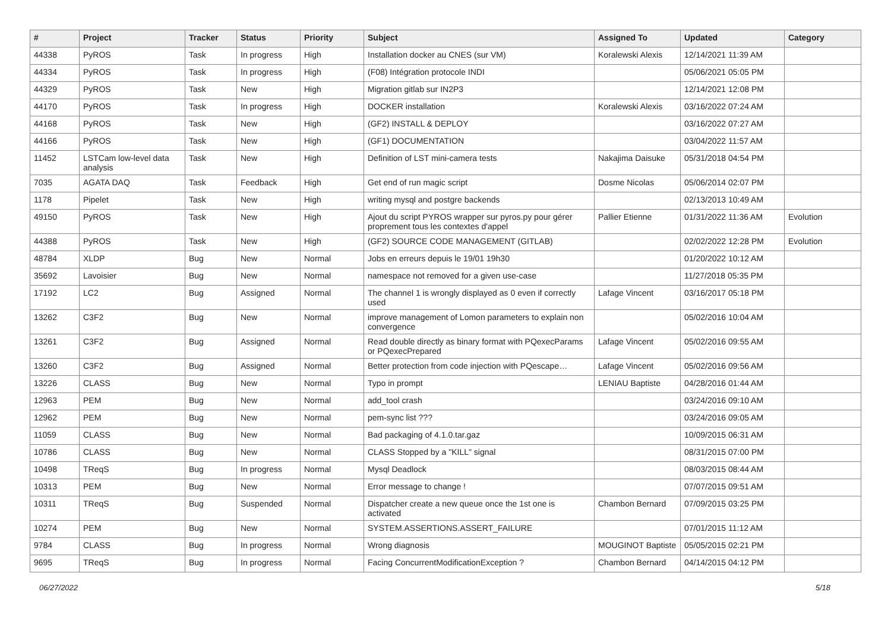| # | Project | Tracker | Status | Priority | Subject | Assigned To | Updated | Category |
| --- | --- | --- | --- | --- | --- | --- | --- | --- |
| 44338 | PyROS | Task | In progress | High | Installation docker au CNES (sur VM) | Koralewski Alexis | 12/14/2021 11:39 AM | |
| 44334 | PyROS | Task | In progress | High | (F08) Intégration protocole INDI | | 05/06/2021 05:05 PM | |
| 44329 | PyROS | Task | New | High | Migration gitlab sur IN2P3 | | 12/14/2021 12:08 PM | |
| 44170 | PyROS | Task | In progress | High | DOCKER installation | Koralewski Alexis | 03/16/2022 07:24 AM | |
| 44168 | PyROS | Task | New | High | (GF2) INSTALL & DEPLOY | | 03/16/2022 07:27 AM | |
| 44166 | PyROS | Task | New | High | (GF1) DOCUMENTATION | | 03/04/2022 11:57 AM | |
| 11452 | LSTCam low-level data analysis | Task | New | High | Definition of LST mini-camera tests | Nakajima Daisuke | 05/31/2018 04:54 PM | |
| 7035 | AGATA DAQ | Task | Feedback | High | Get end of run magic script | Dosme Nicolas | 05/06/2014 02:07 PM | |
| 1178 | Pipelet | Task | New | High | writing mysql and postgre backends | | 02/13/2013 10:49 AM | |
| 49150 | PyROS | Task | New | High | Ajout du script PYROS wrapper sur pyros.py pour gérer proprement tous les contextes d'appel | Pallier Etienne | 01/31/2022 11:36 AM | Evolution |
| 44388 | PyROS | Task | New | High | (GF2) SOURCE CODE MANAGEMENT (GITLAB) | | 02/02/2022 12:28 PM | Evolution |
| 48784 | XLDP | Bug | New | Normal | Jobs en erreurs depuis le 19/01 19h30 | | 01/20/2022 10:12 AM | |
| 35692 | Lavoisier | Bug | New | Normal | namespace not removed for a given use-case | | 11/27/2018 05:35 PM | |
| 17192 | LC2 | Bug | Assigned | Normal | The channel 1 is wrongly displayed as 0 even if correctly used | Lafage Vincent | 03/16/2017 05:18 PM | |
| 13262 | C3F2 | Bug | New | Normal | improve management of Lomon parameters to explain non convergence | | 05/02/2016 10:04 AM | |
| 13261 | C3F2 | Bug | Assigned | Normal | Read double directly as binary format with PQexecParams or PQexecPrepared | Lafage Vincent | 05/02/2016 09:55 AM | |
| 13260 | C3F2 | Bug | Assigned | Normal | Better protection from code injection with PQescape… | Lafage Vincent | 05/02/2016 09:56 AM | |
| 13226 | CLASS | Bug | New | Normal | Typo in prompt | LENIAU Baptiste | 04/28/2016 01:44 AM | |
| 12963 | PEM | Bug | New | Normal | add_tool crash | | 03/24/2016 09:10 AM | |
| 12962 | PEM | Bug | New | Normal | pem-sync list ??? | | 03/24/2016 09:05 AM | |
| 11059 | CLASS | Bug | New | Normal | Bad packaging of 4.1.0.tar.gaz | | 10/09/2015 06:31 AM | |
| 10786 | CLASS | Bug | New | Normal | CLASS Stopped by a "KILL" signal | | 08/31/2015 07:00 PM | |
| 10498 | TReqS | Bug | In progress | Normal | Mysql Deadlock | | 08/03/2015 08:44 AM | |
| 10313 | PEM | Bug | New | Normal | Error message to change ! | | 07/07/2015 09:51 AM | |
| 10311 | TReqS | Bug | Suspended | Normal | Dispatcher create a new queue once the 1st one is activated | Chambon Bernard | 07/09/2015 03:25 PM | |
| 10274 | PEM | Bug | New | Normal | SYSTEM.ASSERTIONS.ASSERT_FAILURE | | 07/01/2015 11:12 AM | |
| 9784 | CLASS | Bug | In progress | Normal | Wrong diagnosis | MOUGINOT Baptiste | 05/05/2015 02:21 PM | |
| 9695 | TReqS | Bug | In progress | Normal | Facing ConcurrentModificationException ? | Chambon Bernard | 04/14/2015 04:12 PM | |
06/27/2022 5/18